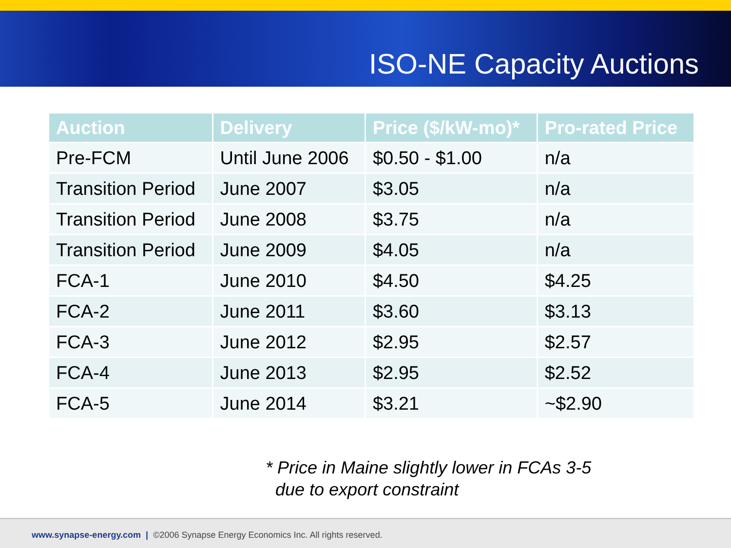ISO-NE Capacity Auctions
| Auction | Delivery | Price ($/kW-mo)* | Pro-rated Price |
| --- | --- | --- | --- |
| Pre-FCM | Until June 2006 | $0.50 - $1.00 | n/a |
| Transition Period | June 2007 | $3.05 | n/a |
| Transition Period | June 2008 | $3.75 | n/a |
| Transition Period | June 2009 | $4.05 | n/a |
| FCA-1 | June 2010 | $4.50 | $4.25 |
| FCA-2 | June 2011 | $3.60 | $3.13 |
| FCA-3 | June 2012 | $2.95 | $2.57 |
| FCA-4 | June 2013 | $2.95 | $2.52 |
| FCA-5 | June 2014 | $3.21 | ~$2.90 |
* Price in Maine slightly lower in FCAs 3-5
due to export constraint
www.synapse-energy.com | ©2006 Synapse Energy Economics Inc. All rights reserved.